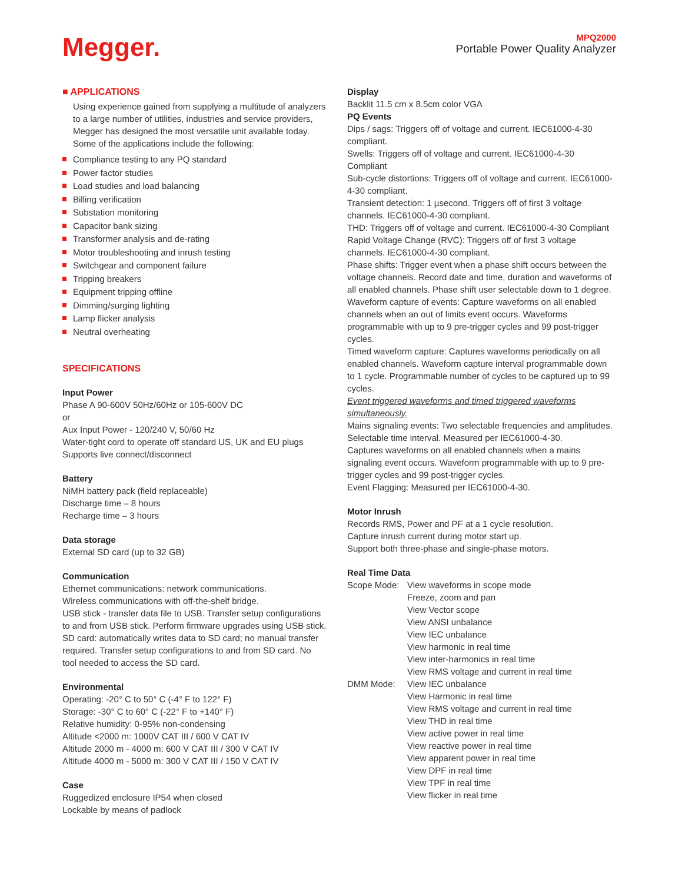Megger.
MPQ2000
Portable Power Quality Analyzer
■ APPLICATIONS
Using experience gained from supplying a multitude of analyzers to a large number of utilities, industries and service providers, Megger has designed the most versatile unit available today. Some of the applications include the following:
Compliance testing to any PQ standard
Power factor studies
Load studies and load balancing
Billing verification
Substation monitoring
Capacitor bank sizing
Transformer analysis and de-rating
Motor troubleshooting and inrush testing
Switchgear and component failure
Tripping breakers
Equipment tripping offline
Dimming/surging lighting
Lamp flicker analysis
Neutral overheating
SPECIFICATIONS
Input Power
Phase A 90-600V 50Hz/60Hz or 105-600V DC
or
Aux Input Power - 120/240 V, 50/60 Hz
Water-tight cord to operate off standard US, UK and EU plugs
Supports live connect/disconnect
Battery
NiMH battery pack (field replaceable)
Discharge time – 8 hours
Recharge time – 3 hours
Data storage
External SD card (up to 32 GB)
Communication
Ethernet communications: network communications.
Wireless communications with off-the-shelf bridge.
USB stick - transfer data file to USB. Transfer setup configurations to and from USB stick. Perform firmware upgrades using USB stick.
SD card: automatically writes data to SD card; no manual transfer required. Transfer setup configurations to and from SD card. No tool needed to access the SD card.
Environmental
Operating: -20° C to 50° C (-4° F to 122° F)
Storage: -30° C to 60° C (-22° F to +140° F)
Relative humidity: 0-95% non-condensing
Altitude <2000 m: 1000V CAT III / 600 V CAT IV
Altitude 2000 m - 4000 m: 600 V CAT III / 300 V CAT IV
Altitude 4000 m - 5000 m: 300 V CAT III / 150 V CAT IV
Case
Ruggedized enclosure IP54 when closed
Lockable by means of padlock
Display
Backlit 11.5 cm x 8.5cm color VGA
PQ Events
Dips / sags: Triggers off of voltage and current. IEC61000-4-30 compliant.
Swells: Triggers off of voltage and current. IEC61000-4-30 Compliant
Sub-cycle distortions: Triggers off of voltage and current. IEC61000-4-30 compliant.
Transient detection: 1 µsecond. Triggers off of first 3 voltage channels. IEC61000-4-30 compliant.
THD: Triggers off of voltage and current. IEC61000-4-30 Compliant
Rapid Voltage Change (RVC): Triggers off of first 3 voltage channels. IEC61000-4-30 compliant.
Phase shifts: Trigger event when a phase shift occurs between the voltage channels. Record date and time, duration and waveforms of all enabled channels. Phase shift user selectable down to 1 degree.
Waveform capture of events: Capture waveforms on all enabled channels when an out of limits event occurs. Waveforms programmable with up to 9 pre-trigger cycles and 99 post-trigger cycles.
Timed waveform capture: Captures waveforms periodically on all enabled channels. Waveform capture interval programmable down to 1 cycle. Programmable number of cycles to be captured up to 99 cycles.
Event triggered waveforms and timed triggered waveforms simultaneously.
Mains signaling events: Two selectable frequencies and amplitudes. Selectable time interval. Measured per IEC61000-4-30.
Captures waveforms on all enabled channels when a mains signaling event occurs. Waveform programmable with up to 9 pre-trigger cycles and 99 post-trigger cycles.
Event Flagging: Measured per IEC61000-4-30.
Motor Inrush
Records RMS, Power and PF at a 1 cycle resolution.
Capture inrush current during motor start up.
Support both three-phase and single-phase motors.
Real Time Data
Scope Mode: View waveforms in scope mode
Freeze, zoom and pan
View Vector scope
View ANSI unbalance
View IEC unbalance
View harmonic in real time
View inter-harmonics in real time
View RMS voltage and current in real time
DMM Mode: View IEC unbalance
View Harmonic in real time
View RMS voltage and current in real time
View THD in real time
View active power in real time
View reactive power in real time
View apparent power in real time
View DPF in real time
View TPF in real time
View flicker in real time